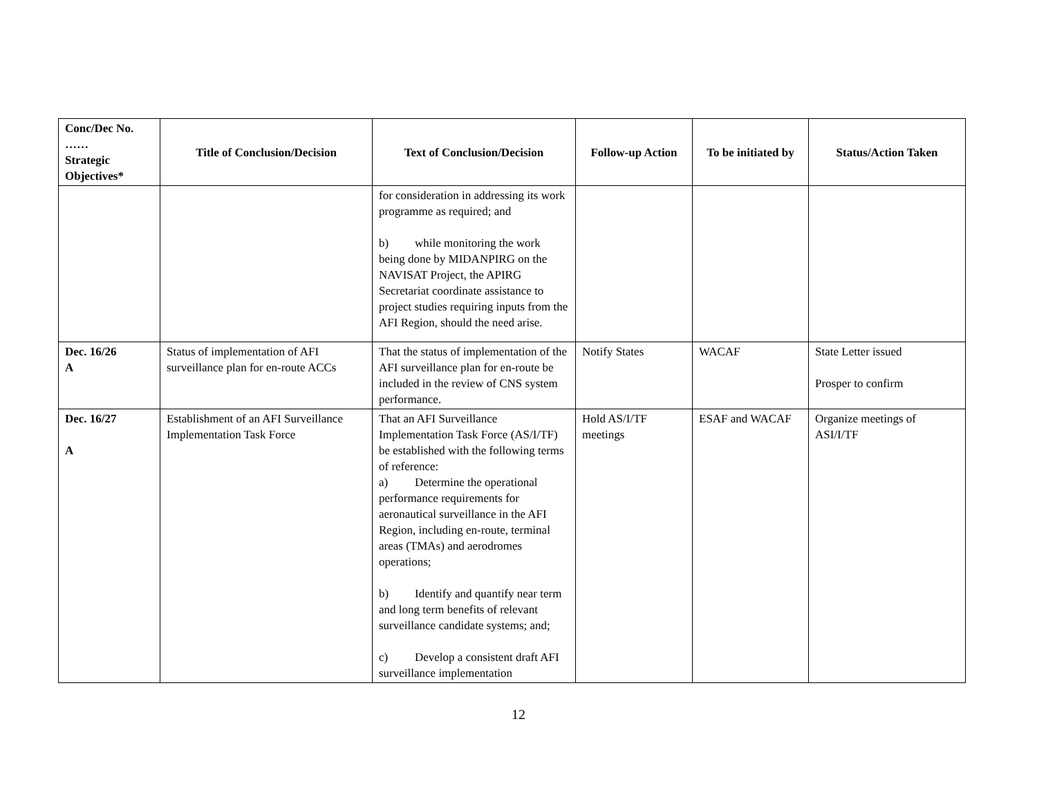| Conc/Dec No. …… Strategic Objectives* | Title of Conclusion/Decision | Text of Conclusion/Decision | Follow-up Action | To be initiated by | Status/Action Taken |
| --- | --- | --- | --- | --- | --- |
| | | for consideration in addressing its work programme as required; and b) while monitoring the work being done by MIDANPIRG on the NAVISAT Project, the APIRG Secretariat coordinate assistance to project studies requiring inputs from the AFI Region, should the need arise. | | | |
| Dec. 16/26 A | Status of implementation of AFI surveillance plan for en-route ACCs | That the status of implementation of the AFI surveillance plan for en-route be included in the review of CNS system performance. | Notify States | WACAF | State Letter issued Prosper to confirm |
| Dec. 16/27 A | Establishment of an AFI Surveillance Implementation Task Force | That an AFI Surveillance Implementation Task Force (AS/I/TF) be established with the following terms of reference: a) Determine the operational performance requirements for aeronautical surveillance in the AFI Region, including en-route, terminal areas (TMAs) and aerodromes operations; b) Identify and quantify near term and long term benefits of relevant surveillance candidate systems; and; c) Develop a consistent draft AFI surveillance implementation | Hold AS/I/TF meetings | ESAF and WACAF | Organize meetings of ASI/I/TF |
12